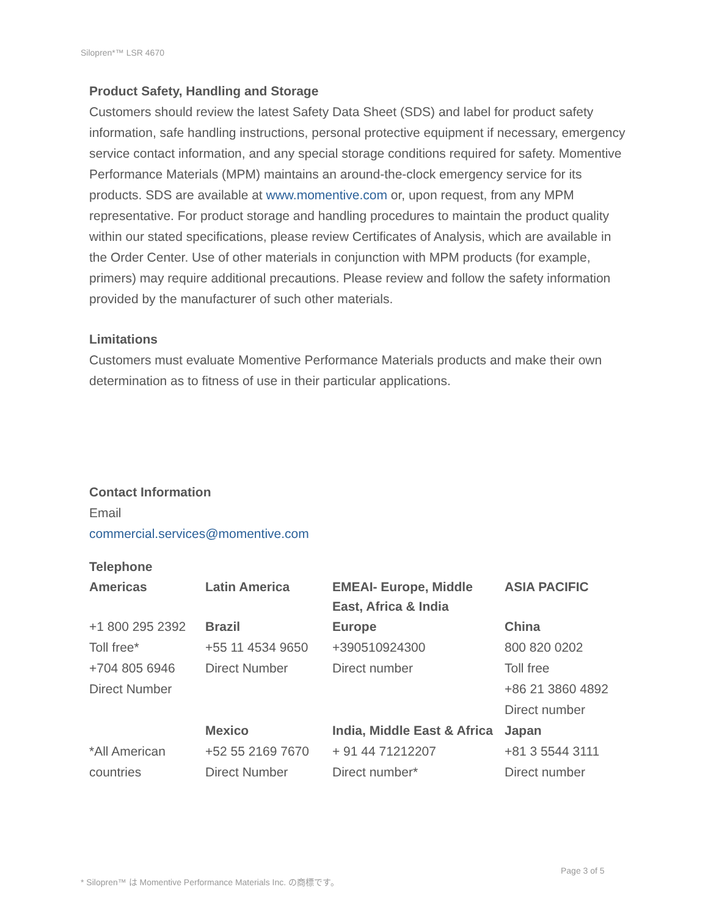Silopren*™ LSR 4670
Product Safety, Handling and Storage
Customers should review the latest Safety Data Sheet (SDS) and label for product safety information, safe handling instructions, personal protective equipment if necessary, emergency service contact information, and any special storage conditions required for safety. Momentive Performance Materials (MPM) maintains an around-the-clock emergency service for its products. SDS are available at www.momentive.com or, upon request, from any MPM representative. For product storage and handling procedures to maintain the product quality within our stated specifications, please review Certificates of Analysis, which are available in the Order Center. Use of other materials in conjunction with MPM products (for example, primers) may require additional precautions. Please review and follow the safety information provided by the manufacturer of such other materials.
Limitations
Customers must evaluate Momentive Performance Materials products and make their own determination as to fitness of use in their particular applications.
Contact Information
Email
commercial.services@momentive.com
Telephone
| Americas | Latin America | EMEAI- Europe, Middle East, Africa & India | ASIA PACIFIC |
| --- | --- | --- | --- |
| +1 800 295 2392 Toll free* +704 805 6946 Direct Number | Brazil +55 11 4534 9650 Direct Number | Europe +390510924300 Direct number | China 800 820 0202 Toll free +86 21 3860 4892 Direct number |
| *All American countries | Mexico +52 55 2169 7670 Direct Number | India, Middle East & Africa + 91 44 71212207 Direct number* | Japan +81 3 5544 3111 Direct number |
Page 3 of 5
* Silopren™ は Momentive Performance Materials Inc. の商標です。